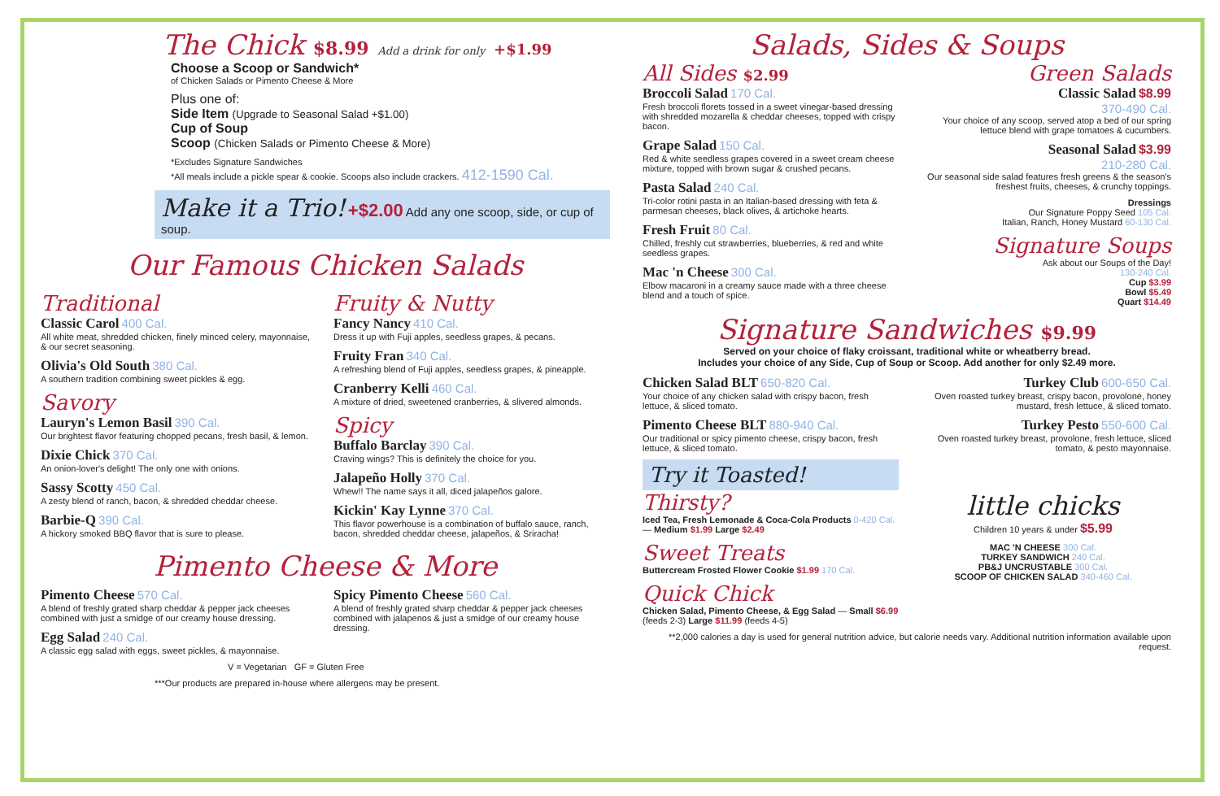The Chick $8.99 Add a drink for only +$1.99
Choose a Scoop or Sandwich*
of Chicken Salads or Pimento Cheese & More
Plus one of:
Side Item (Upgrade to Seasonal Salad +$1.00)
Cup of Soup
Scoop (Chicken Salads or Pimento Cheese & More)
*Excludes Signature Sandwiches
*All meals include a pickle spear & cookie. Scoops also include crackers. 412-1590 Cal.
Make it a Trio! +$2.00 Add any one scoop, side, or cup of soup.
Our Famous Chicken Salads
Traditional
Classic Carol 400 Cal.
All white meat, shredded chicken, finely minced celery, mayonnaise, & our secret seasoning.
Olivia's Old South 380 Cal.
A southern tradition combining sweet pickles & egg.
Savory
Lauryn's Lemon Basil 390 Cal.
Our brightest flavor featuring chopped pecans, fresh basil, & lemon.
Dixie Chick 370 Cal.
An onion-lover's delight! The only one with onions.
Sassy Scotty 450 Cal.
A zesty blend of ranch, bacon, & shredded cheddar cheese.
Barbie-Q 390 Cal.
A hickory smoked BBQ flavor that is sure to please.
Fruity & Nutty
Fancy Nancy 410 Cal.
Dress it up with Fuji apples, seedless grapes, & pecans.
Fruity Fran 340 Cal.
A refreshing blend of Fuji apples, seedless grapes, & pineapple.
Cranberry Kelli 460 Cal.
A mixture of dried, sweetened cranberries, & slivered almonds.
Spicy
Buffalo Barclay 390 Cal.
Craving wings? This is definitely the choice for you.
Jalapeño Holly 370 Cal.
Whew!! The name says it all, diced jalapeños galore.
Kickin' Kay Lynne 370 Cal.
This flavor powerhouse is a combination of buffalo sauce, ranch, bacon, shredded cheddar cheese, jalapeños, & Sriracha!
Pimento Cheese & More
Pimento Cheese 570 Cal.
A blend of freshly grated sharp cheddar & pepper jack cheeses combined with just a smidge of our creamy house dressing.
Egg Salad 240 Cal.
A classic egg salad with eggs, sweet pickles, & mayonnaise.
Spicy Pimento Cheese 560 Cal.
A blend of freshly grated sharp cheddar & pepper jack cheeses combined with jalapenos & just a smidge of our creamy house dressing.
V = Vegetarian GF = Gluten Free
***Our products are prepared in-house where allergens may be present.
Salads, Sides & Soups
All Sides $2.99
Broccoli Salad 170 Cal.
Fresh broccoli florets tossed in a sweet vinegar-based dressing with shredded mozarella & cheddar cheeses, topped with crispy bacon.
Grape Salad 150 Cal.
Red & white seedless grapes covered in a sweet cream cheese mixture, topped with brown sugar & crushed pecans.
Pasta Salad 240 Cal.
Tri-color rotini pasta in an Italian-based dressing with feta & parmesan cheeses, black olives, & artichoke hearts.
Fresh Fruit 80 Cal.
Chilled, freshly cut strawberries, blueberries, & red and white seedless grapes.
Mac 'n Cheese 300 Cal.
Elbow macaroni in a creamy sauce made with a three cheese blend and a touch of spice.
Green Salads
Classic Salad $8.99
370-490 Cal.
Your choice of any scoop, served atop a bed of our spring lettuce blend with grape tomatoes & cucumbers.
Seasonal Salad $3.99
210-280 Cal.
Our seasonal side salad features fresh greens & the season's freshest fruits, cheeses, & crunchy toppings.
Dressings
Our Signature Poppy Seed 105 Cal.
Italian, Ranch, Honey Mustard 60-130 Cal.
Signature Soups
Ask about our Soups of the Day!
130-240 Cal.
Cup $3.99
Bowl $5.49
Quart $14.49
Signature Sandwiches $9.99
Served on your choice of flaky croissant, traditional white or wheatberry bread.
Includes your choice of any Side, Cup of Soup or Scoop. Add another for only $2.49 more.
Chicken Salad BLT 650-820 Cal.
Your choice of any chicken salad with crispy bacon, fresh lettuce, & sliced tomato.
Pimento Cheese BLT 880-940 Cal.
Our traditional or spicy pimento cheese, crispy bacon, fresh lettuce, & sliced tomato.
Try it Toasted!
Turkey Club 600-650 Cal.
Oven roasted turkey breast, crispy bacon, provolone, honey mustard, fresh lettuce, & sliced tomato.
Turkey Pesto 550-600 Cal.
Oven roasted turkey breast, provolone, fresh lettuce, sliced tomato, & pesto mayonnaise.
Thirsty?
Iced Tea, Fresh Lemonade & Coca-Cola Products 0-420 Cal. — Medium $1.99 Large $2.49
Sweet Treats
Buttercream Frosted Flower Cookie $1.99 170 Cal.
Quick Chick
Chicken Salad, Pimento Cheese, & Egg Salad — Small $6.99 (feeds 2-3) Large $11.99 (feeds 4-5)
little chicks
Children 10 years & under $5.99
MAC 'N CHEESE 300 Cal.
TURKEY SANDWICH 240 Cal.
PB&J UNCRUSTABLE 300 Cal.
SCOOP OF CHICKEN SALAD 340-460 Cal.
**2,000 calories a day is used for general nutrition advice, but calorie needs vary. Additional nutrition information available upon request.